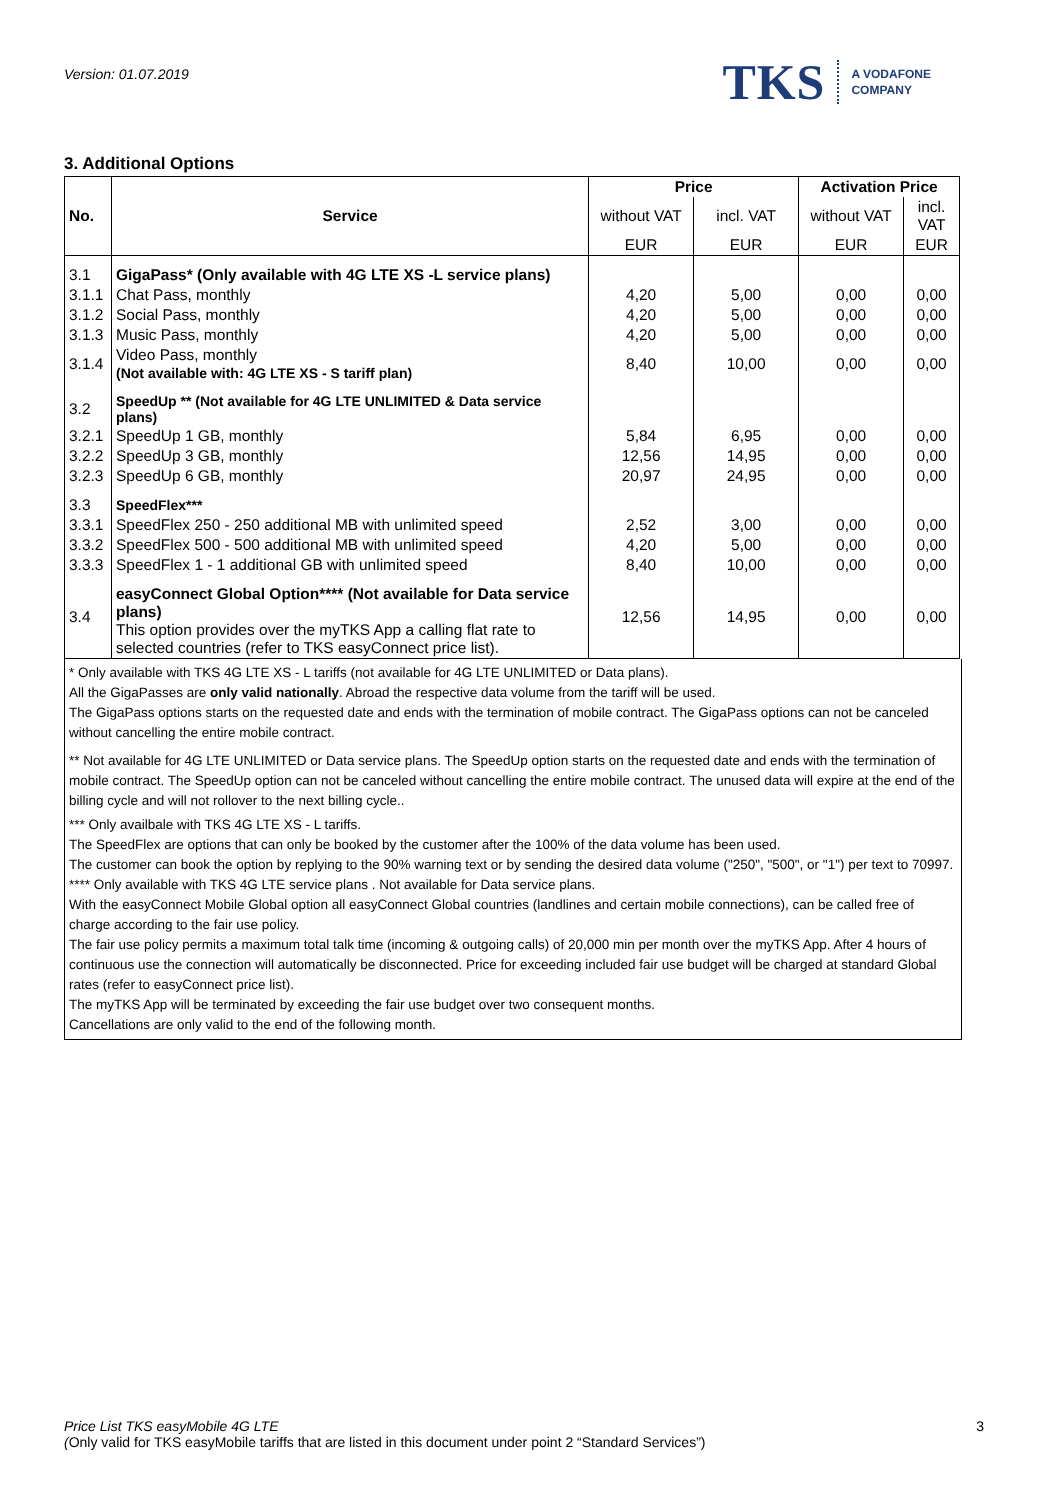Version: 01.07.2019
TKS A VODAFONE
COMPANY
3. Additional Options
| No. | Service | Price | | Activation Price | |
| --- | --- | --- | --- | --- | --- |
| | | without VAT | incl. VAT | without VAT | incl. VAT |
| | | EUR | EUR | EUR | EUR |
| 3.1 | GigaPass* (Only available with 4G LTE XS -L service plans) | | | | |
| 3.1.1 | Chat Pass, monthly | 4,20 | 5,00 | 0,00 | 0,00 |
| 3.1.2 | Social Pass, monthly | 4,20 | 5,00 | 0,00 | 0,00 |
| 3.1.3 | Music Pass, monthly | 4,20 | 5,00 | 0,00 | 0,00 |
| 3.1.4 | Video Pass, monthly (Not available with: 4G LTE XS - S tariff plan) | 8,40 | 10,00 | 0,00 | 0,00 |
| 3.2 | SpeedUp ** (Not available for 4G LTE UNLIMITED & Data service plans) | | | | |
| 3.2.1 | SpeedUp 1 GB, monthly | 5,84 | 6,95 | 0,00 | 0,00 |
| 3.2.2 | SpeedUp 3 GB, monthly | 12,56 | 14,95 | 0,00 | 0,00 |
| 3.2.3 | SpeedUp 6 GB, monthly | 20,97 | 24,95 | 0,00 | 0,00 |
| 3.3 | SpeedFlex*** | | | | |
| 3.3.1 | SpeedFlex 250 - 250 additional MB with unlimited speed | 2,52 | 3,00 | 0,00 | 0,00 |
| 3.3.2 | SpeedFlex 500 - 500 additional MB with unlimited speed | 4,20 | 5,00 | 0,00 | 0,00 |
| 3.3.3 | SpeedFlex 1 - 1 additional GB with unlimited speed | 8,40 | 10,00 | 0,00 | 0,00 |
| 3.4 | easyConnect Global Option**** (Not available for Data service plans) This option provides over the myTKS App a calling flat rate to selected countries (refer to TKS easyConnect price list). | 12,56 | 14,95 | 0,00 | 0,00 |
* Only available with TKS 4G LTE XS - L tariffs (not available for 4G LTE UNLIMITED or Data plans).
All the GigaPasses are only valid nationally. Abroad the respective data volume from the tariff will be used.
The GigaPass options starts on the requested date and ends with the termination of mobile contract. The GigaPass options can not be canceled without cancelling the entire mobile contract.
** Not available for 4G LTE UNLIMITED or Data service plans. The SpeedUp option starts on the requested date and ends with the termination of mobile contract. The SpeedUp option can not be canceled without cancelling the entire mobile contract. The unused data will expire at the end of the billing cycle and will not rollover to the next billing cycle..
*** Only availbale with TKS 4G LTE XS - L tariffs.
The SpeedFlex are options that can only be booked by the customer after the 100% of the data volume has been used.
The customer can book the option by replying to the 90% warning text or by sending the desired data volume ("250", "500", or "1") per text to 70997.
**** Only available with TKS 4G LTE service plans . Not available for Data service plans.
With the easyConnect Mobile Global option all easyConnect Global countries (landlines and certain mobile connections), can be called free of charge according to the fair use policy.
The fair use policy permits a maximum total talk time (incoming & outgoing calls) of 20,000 min per month over the myTKS App. After 4 hours of continuous use the connection will automatically be disconnected. Price for exceeding included fair use budget will be charged at standard Global rates (refer to easyConnect price list).
The myTKS App will be terminated by exceeding the fair use budget over two consequent months.
Cancellations are only valid to the end of the following month.
Price List TKS easyMobile 4G LTE 3
(Only valid for TKS easyMobile tariffs that are listed in this document under point 2 “Standard Services”)